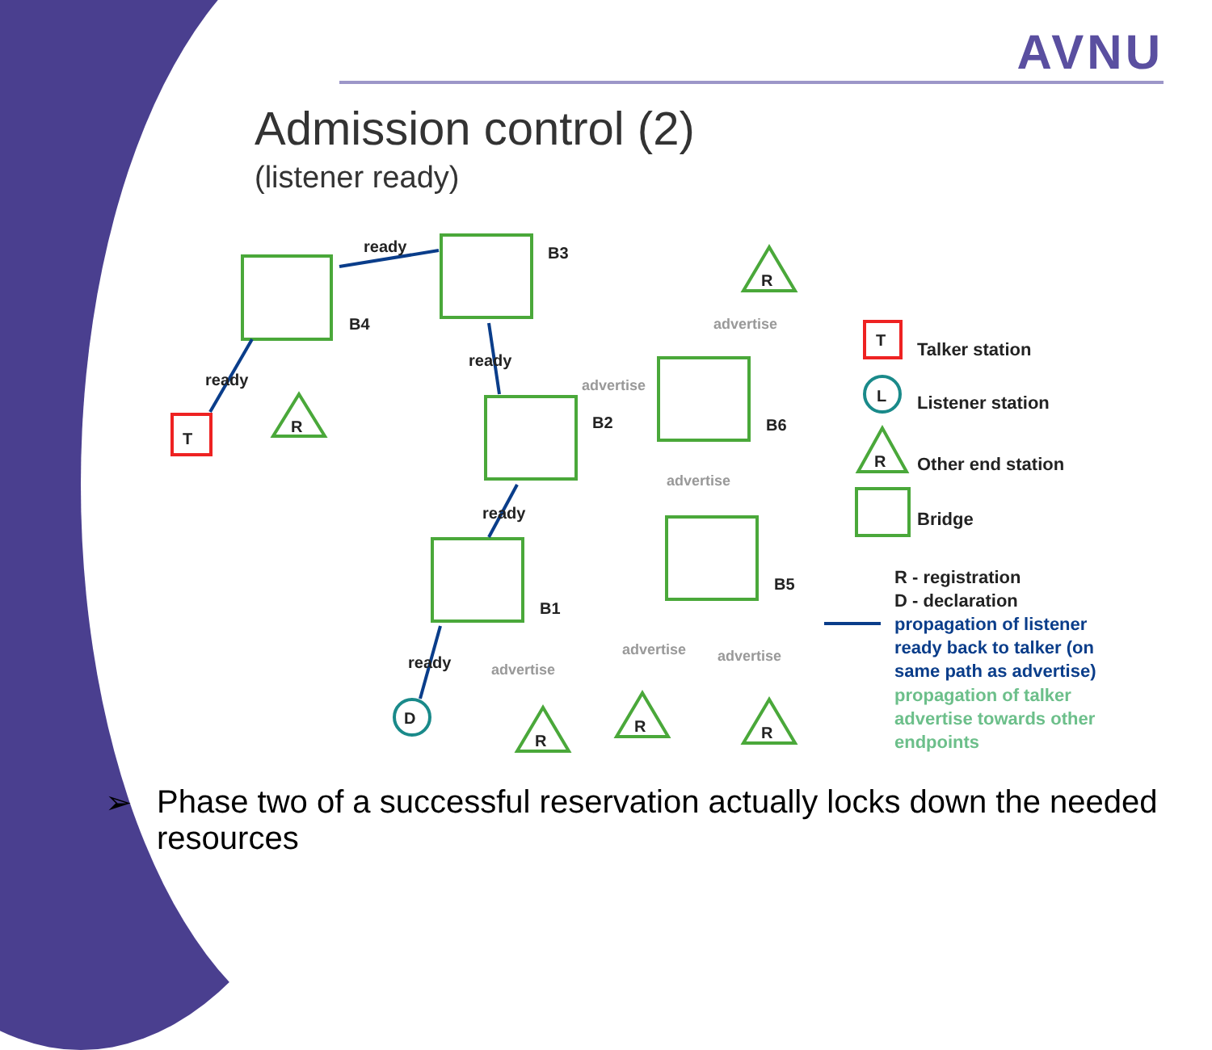AVNU
Admission control (2)
(listener ready)
ready
ready
ready
ready
ready
B3
B4
B2
B6
B1
B5
T
R
R
R
R
R
R
T
L
D
Talker station
Listener station
Other end station
Bridge
R - registration
D - declaration
advertise
advertise
advertise
advertise
advertise
advertise
propagation of listener
ready back to talker (on
same path as advertise)
propagation of talker
advertise towards other
endpoints
➢ Phase two of a successful reservation actually locks down the needed resources